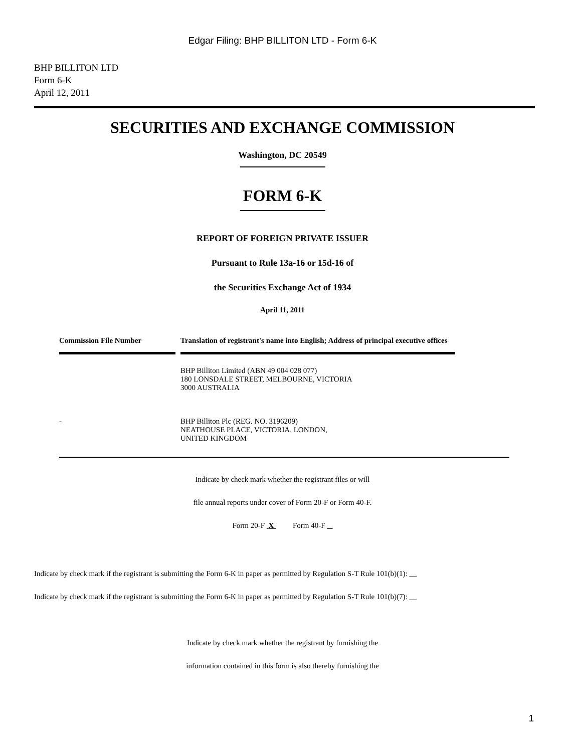Edgar Filing: BHP BILLITON LTD - Form 6-K
BHP BILLITON LTD
Form 6-K
April 12, 2011
SECURITIES AND EXCHANGE COMMISSION
Washington, DC 20549
FORM 6-K
REPORT OF FOREIGN PRIVATE ISSUER
Pursuant to Rule 13a-16 or 15d-16 of
the Securities Exchange Act of 1934
April 11, 2011
| Commission File Number | | Translation of registrant's name into English; Address of principal executive offices | |
| | | BHP Billiton Limited (ABN 49 004 028 077) 180 LONSDALE STREET, MELBOURNE, VICTORIA 3000 AUSTRALIA | |
| - | | BHP Billiton Plc (REG. NO. 3196209) NEATHOUSE PLACE, VICTORIA, LONDON, UNITED KINGDOM | |
Indicate by check mark whether the registrant files or will
file annual reports under cover of Form 20-F or Form 40-F.
Form 20-F X Form 40-F
Indicate by check mark if the registrant is submitting the Form 6-K in paper as permitted by Regulation S-T Rule 101(b)(1):
Indicate by check mark if the registrant is submitting the Form 6-K in paper as permitted by Regulation S-T Rule 101(b)(7):
Indicate by check mark whether the registrant by furnishing the
information contained in this form is also thereby furnishing the
1